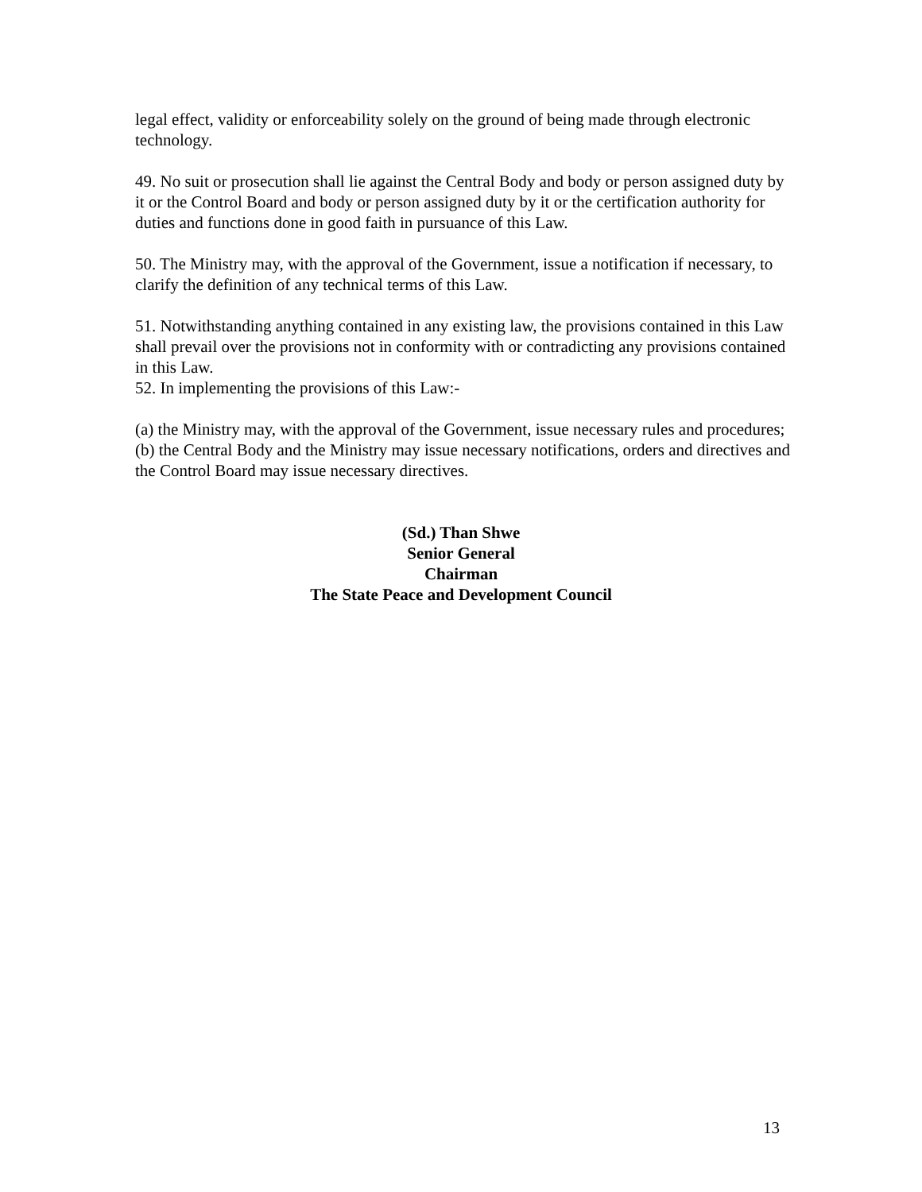legal effect, validity or enforceability solely on the ground of being made through electronic technology.
49. No suit or prosecution shall lie against the Central Body and body or person assigned duty by it or the Control Board and body or person assigned duty by it or the certification authority for duties and functions done in good faith in pursuance of this Law.
50. The Ministry may, with the approval of the Government, issue a notification if necessary, to clarify the definition of any technical terms of this Law.
51. Notwithstanding anything contained in any existing law, the provisions contained in this Law shall prevail over the provisions not in conformity with or contradicting any provisions contained in this Law.
52. In implementing the provisions of this Law:-
(a) the Ministry may, with the approval of the Government, issue necessary rules and procedures;
(b) the Central Body and the Ministry may issue necessary notifications, orders and directives and the Control Board may issue necessary directives.
(Sd.) Than Shwe
Senior General
Chairman
The State Peace and Development Council
13